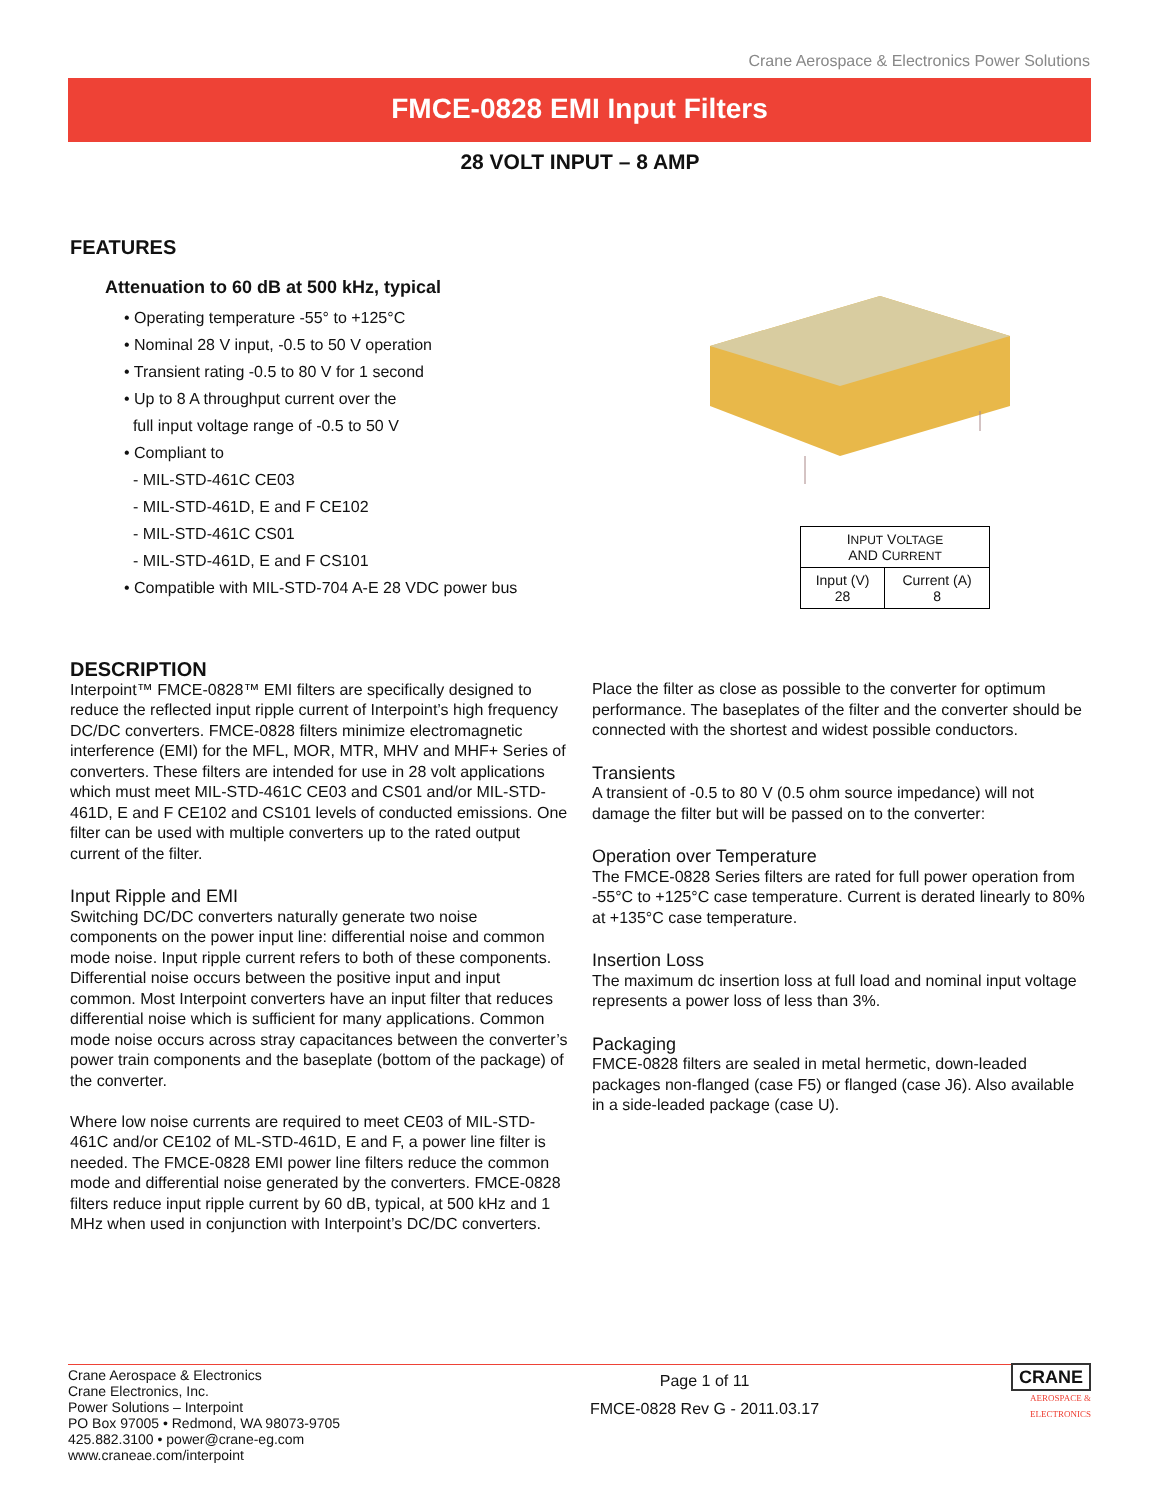Crane Aerospace & Electronics Power Solutions
FMCE-0828 EMI Input Filters
28 VOLT INPUT – 8 AMP
FEATURES
Attenuation to 60 dB at 500 kHz, typical
• Operating temperature -55° to +125°C
• Nominal 28 V input, -0.5 to 50 V operation
• Transient rating -0.5 to 80 V for 1 second
• Up to 8 A throughput current over the
full input voltage range of -0.5 to 50 V
• Compliant to
- MIL-STD-461C CE03
- MIL-STD-461D, E and F CE102
- MIL-STD-461C CS01
- MIL-STD-461D, E and F CS101
• Compatible with MIL-STD-704 A-E 28 VDC power bus
| I NPUT V OLTAGE AND C URRENT | |
| --- | --- |
| Input (V) 28 | Current (A) 8 |
DESCRIPTION
Interpoint™ FMCE-0828™ EMI filters are specifically designed to reduce the reflected input ripple current of Interpoint’s high frequency DC/DC converters. FMCE-0828 filters minimize electromagnetic interference (EMI) for the MFL, MOR, MTR, MHV and MHF+ Series of converters. These filters are intended for use in 28 volt applications which must meet MIL-STD-461C CE03 and CS01 and/or MIL-STD-461D, E and F CE102 and CS101 levels of conducted emissions. One filter can be used with multiple converters up to the rated output current of the filter.
Input Ripple and EMI
Switching DC/DC converters naturally generate two noise components on the power input line: differential noise and common mode noise. Input ripple current refers to both of these components. Differential noise occurs between the positive input and input common. Most Interpoint converters have an input filter that reduces differential noise which is sufficient for many applications. Common mode noise occurs across stray capacitances between the converter’s power train components and the baseplate (bottom of the package) of the converter.
Where low noise currents are required to meet CE03 of MIL-STD-461C and/or CE102 of ML-STD-461D, E and F, a power line filter is needed. The FMCE-0828 EMI power line filters reduce the common mode and differential noise generated by the converters. FMCE-0828 filters reduce input ripple current by 60 dB, typical, at 500 kHz and 1 MHz when used in conjunction with Interpoint’s DC/DC converters.
Place the filter as close as possible to the converter for optimum performance. The baseplates of the filter and the converter should be connected with the shortest and widest possible conductors.
Transients
A transient of -0.5 to 80 V (0.5 ohm source impedance) will not damage the filter but will be passed on to the converter:
Operation over Temperature
The FMCE-0828 Series filters are rated for full power operation from -55°C to +125°C case temperature. Current is derated linearly to 80% at +135°C case temperature.
Insertion Loss
The maximum dc insertion loss at full load and nominal input voltage represents a power loss of less than 3%.
Packaging
FMCE-0828 filters are sealed in metal hermetic, down-leaded packages non-flanged (case F5) or flanged (case J6). Also available in a side-leaded package (case U).
Crane Aerospace & Electronics
Crane Electronics, Inc.
Power Solutions – Interpoint
PO Box 97005 • Redmond, WA 98073-9705
425.882.3100 • power@crane-eg.com
www.craneae.com/interpoint
Page 1 of 11
FMCE-0828 Rev G - 2011.03.17
CRANE
AEROSPACE &
ELECTRONICS